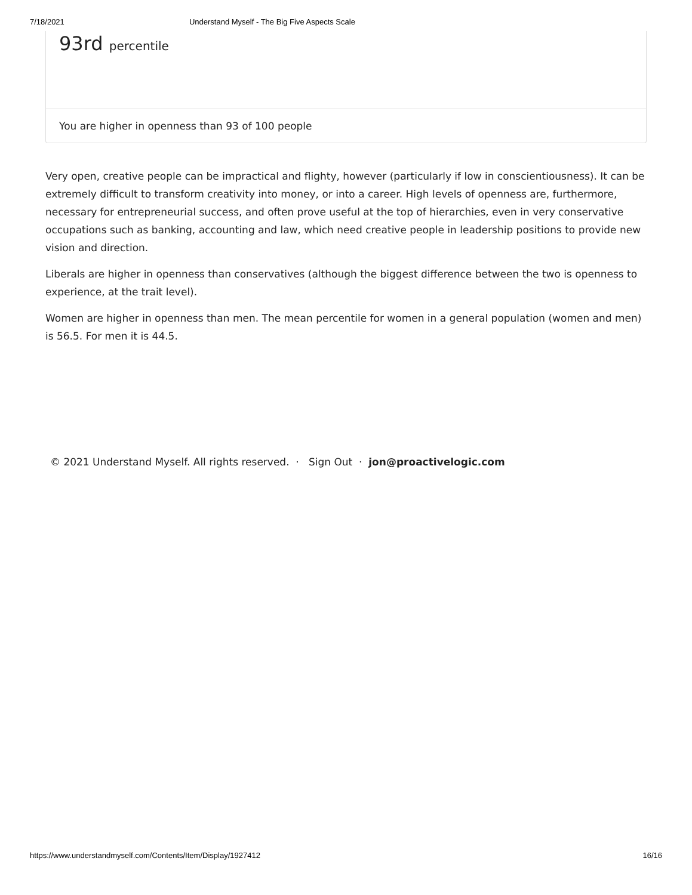7/18/2021 Understand Myself - The Big Five Aspects Scale
93rd percentile
You are higher in openness than 93 of 100 people
Very open, creative people can be impractical and flighty, however (particularly if low in conscientiousness). It can be extremely difficult to transform creativity into money, or into a career. High levels of openness are, furthermore, necessary for entrepreneurial success, and often prove useful at the top of hierarchies, even in very conservative occupations such as banking, accounting and law, which need creative people in leadership positions to provide new vision and direction.
Liberals are higher in openness than conservatives (although the biggest difference between the two is openness to experience, at the trait level).
Women are higher in openness than men. The mean percentile for women in a general population (women and men) is 56.5. For men it is 44.5.
© 2021 Understand Myself. All rights reserved. · Sign Out · jon@proactivelogic.com
https://www.understandmyself.com/Contents/Item/Display/1927412 16/16